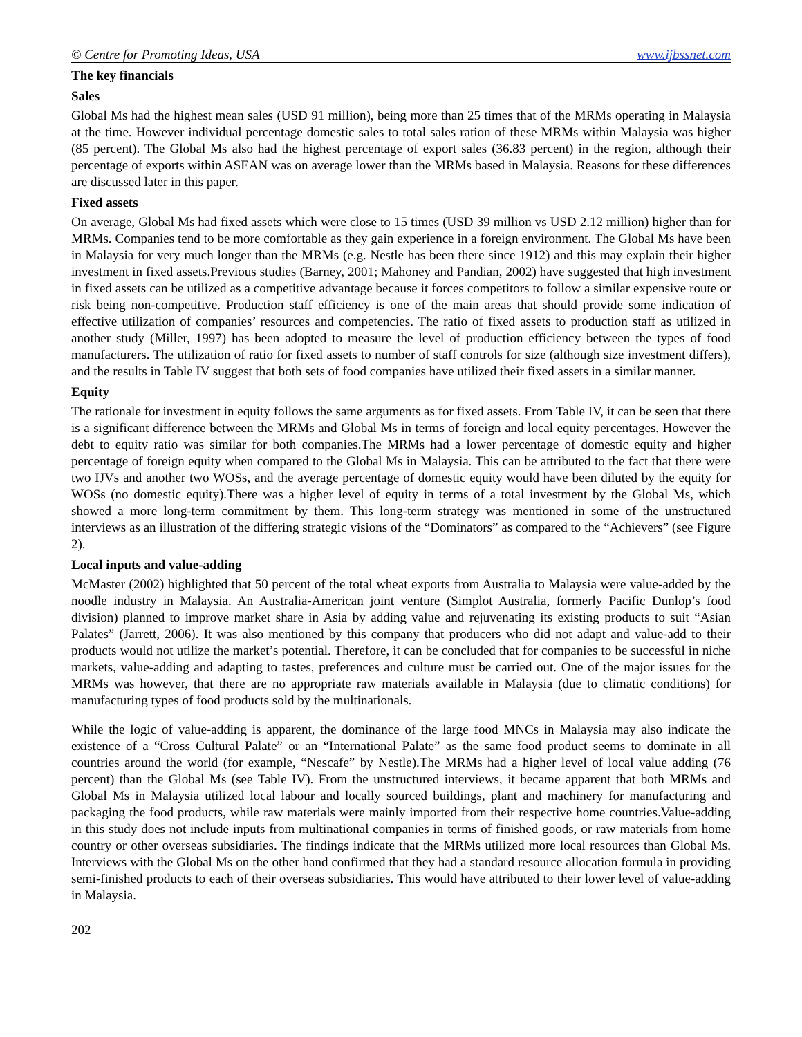© Centre for Promoting Ideas, USA www.ijbssnet.com
The key financials
Sales
Global Ms had the highest mean sales (USD 91 million), being more than 25 times that of the MRMs operating in Malaysia at the time. However individual percentage domestic sales to total sales ration of these MRMs within Malaysia was higher (85 percent). The Global Ms also had the highest percentage of export sales (36.83 percent) in the region, although their percentage of exports within ASEAN was on average lower than the MRMs based in Malaysia. Reasons for these differences are discussed later in this paper.
Fixed assets
On average, Global Ms had fixed assets which were close to 15 times (USD 39 million vs USD 2.12 million) higher than for MRMs. Companies tend to be more comfortable as they gain experience in a foreign environment. The Global Ms have been in Malaysia for very much longer than the MRMs (e.g. Nestle has been there since 1912) and this may explain their higher investment in fixed assets.Previous studies (Barney, 2001; Mahoney and Pandian, 2002) have suggested that high investment in fixed assets can be utilized as a competitive advantage because it forces competitors to follow a similar expensive route or risk being non-competitive. Production staff efficiency is one of the main areas that should provide some indication of effective utilization of companies’ resources and competencies. The ratio of fixed assets to production staff as utilized in another study (Miller, 1997) has been adopted to measure the level of production efficiency between the types of food manufacturers. The utilization of ratio for fixed assets to number of staff controls for size (although size investment differs), and the results in Table IV suggest that both sets of food companies have utilized their fixed assets in a similar manner.
Equity
The rationale for investment in equity follows the same arguments as for fixed assets. From Table IV, it can be seen that there is a significant difference between the MRMs and Global Ms in terms of foreign and local equity percentages. However the debt to equity ratio was similar for both companies.The MRMs had a lower percentage of domestic equity and higher percentage of foreign equity when compared to the Global Ms in Malaysia. This can be attributed to the fact that there were two IJVs and another two WOSs, and the average percentage of domestic equity would have been diluted by the equity for WOSs (no domestic equity).There was a higher level of equity in terms of a total investment by the Global Ms, which showed a more long-term commitment by them. This long-term strategy was mentioned in some of the unstructured interviews as an illustration of the differing strategic visions of the “Dominators” as compared to the “Achievers” (see Figure 2).
Local inputs and value-adding
McMaster (2002) highlighted that 50 percent of the total wheat exports from Australia to Malaysia were value-added by the noodle industry in Malaysia. An Australia-American joint venture (Simplot Australia, formerly Pacific Dunlop’s food division) planned to improve market share in Asia by adding value and rejuvenating its existing products to suit “Asian Palates” (Jarrett, 2006). It was also mentioned by this company that producers who did not adapt and value-add to their products would not utilize the market’s potential. Therefore, it can be concluded that for companies to be successful in niche markets, value-adding and adapting to tastes, preferences and culture must be carried out. One of the major issues for the MRMs was however, that there are no appropriate raw materials available in Malaysia (due to climatic conditions) for manufacturing types of food products sold by the multinationals.
While the logic of value-adding is apparent, the dominance of the large food MNCs in Malaysia may also indicate the existence of a “Cross Cultural Palate” or an “International Palate” as the same food product seems to dominate in all countries around the world (for example, “Nescafe” by Nestle).The MRMs had a higher level of local value adding (76 percent) than the Global Ms (see Table IV). From the unstructured interviews, it became apparent that both MRMs and Global Ms in Malaysia utilized local labour and locally sourced buildings, plant and machinery for manufacturing and packaging the food products, while raw materials were mainly imported from their respective home countries.Value-adding in this study does not include inputs from multinational companies in terms of finished goods, or raw materials from home country or other overseas subsidiaries. The findings indicate that the MRMs utilized more local resources than Global Ms. Interviews with the Global Ms on the other hand confirmed that they had a standard resource allocation formula in providing semi-finished products to each of their overseas subsidiaries. This would have attributed to their lower level of value-adding in Malaysia.
202